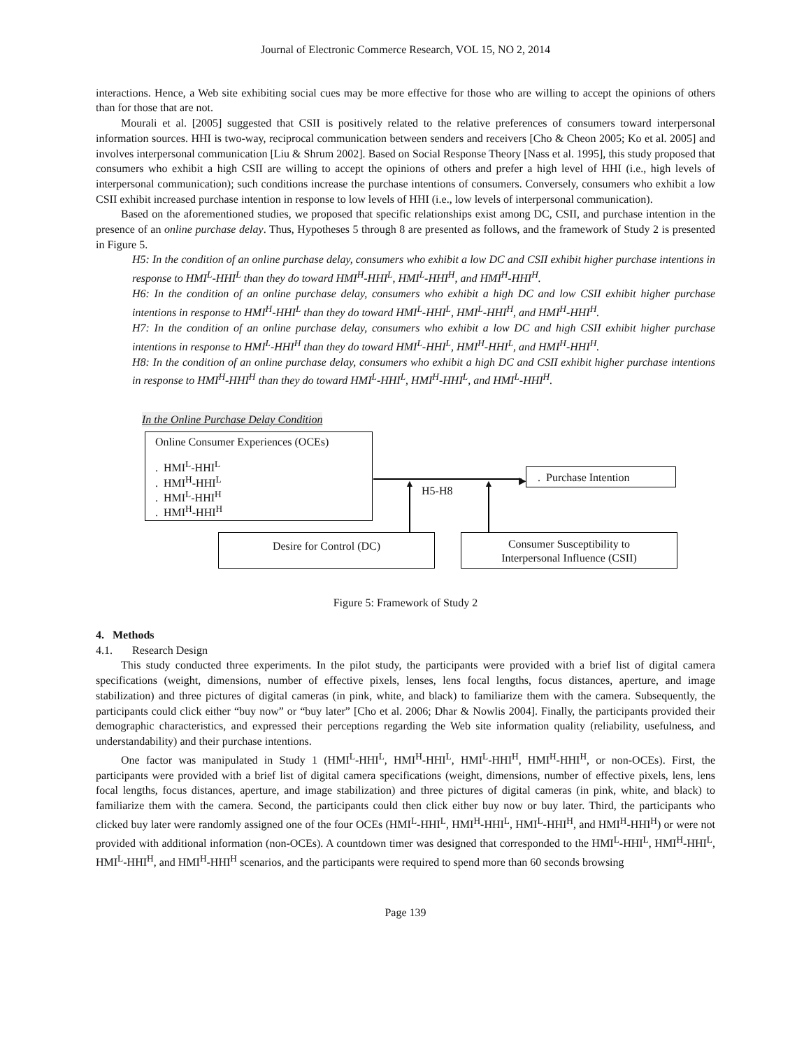Journal of Electronic Commerce Research, VOL 15, NO 2, 2014
interactions. Hence, a Web site exhibiting social cues may be more effective for those who are willing to accept the opinions of others than for those that are not.
Mourali et al. [2005] suggested that CSII is positively related to the relative preferences of consumers toward interpersonal information sources. HHI is two-way, reciprocal communication between senders and receivers [Cho & Cheon 2005; Ko et al. 2005] and involves interpersonal communication [Liu & Shrum 2002]. Based on Social Response Theory [Nass et al. 1995], this study proposed that consumers who exhibit a high CSII are willing to accept the opinions of others and prefer a high level of HHI (i.e., high levels of interpersonal communication); such conditions increase the purchase intentions of consumers. Conversely, consumers who exhibit a low CSII exhibit increased purchase intention in response to low levels of HHI (i.e., low levels of interpersonal communication).
Based on the aforementioned studies, we proposed that specific relationships exist among DC, CSII, and purchase intention in the presence of an online purchase delay. Thus, Hypotheses 5 through 8 are presented as follows, and the framework of Study 2 is presented in Figure 5.
H5: In the condition of an online purchase delay, consumers who exhibit a low DC and CSII exhibit higher purchase intentions in response to HMI<sup>L</sup>-HHI<sup>L</sup> than they do toward HMI<sup>H</sup>-HHI<sup>L</sup>, HMI<sup>L</sup>-HHI<sup>H</sup>, and HMI<sup>H</sup>-HHI<sup>H</sup>.
H6: In the condition of an online purchase delay, consumers who exhibit a high DC and low CSII exhibit higher purchase intentions in response to HMI<sup>H</sup>-HHI<sup>L</sup> than they do toward HMI<sup>L</sup>-HHI<sup>L</sup>, HMI<sup>L</sup>-HHI<sup>H</sup>, and HMI<sup>H</sup>-HHI<sup>H</sup>.
H7: In the condition of an online purchase delay, consumers who exhibit a low DC and high CSII exhibit higher purchase intentions in response to HMI<sup>L</sup>-HHI<sup>H</sup> than they do toward HMI<sup>L</sup>-HHI<sup>L</sup>, HMI<sup>H</sup>-HHI<sup>L</sup>, and HMI<sup>H</sup>-HHI<sup>H</sup>.
H8: In the condition of an online purchase delay, consumers who exhibit a high DC and CSII exhibit higher purchase intentions in response to HMI<sup>H</sup>-HHI<sup>H</sup> than they do toward HMI<sup>L</sup>-HHI<sup>L</sup>, HMI<sup>H</sup>-HHI<sup>L</sup>, and HMI<sup>L</sup>-HHI<sup>H</sup>.
In the Online Purchase Delay Condition
Online Consumer Experiences (OCEs)
. HMI<sup>L</sup>-HHI<sup>L</sup>
. HMI<sup>H</sup>-HHI<sup>L</sup>
. HMI<sup>L</sup>-HHI<sup>H</sup>
. HMI<sup>H</sup>-HHI<sup>H</sup>
▶ . Purchase Intention
H5-H8
▲ ▲
Desire for Control (DC)
Consumer Susceptibility to
Interpersonal Influence (CSII)
Figure 5: Framework of Study 2
4. Methods
4.1. Research Design
This study conducted three experiments. In the pilot study, the participants were provided with a brief list of digital camera specifications (weight, dimensions, number of effective pixels, lenses, lens focal lengths, focus distances, aperture, and image stabilization) and three pictures of digital cameras (in pink, white, and black) to familiarize them with the camera. Subsequently, the participants could click either “buy now” or “buy later” [Cho et al. 2006; Dhar & Nowlis 2004]. Finally, the participants provided their demographic characteristics, and expressed their perceptions regarding the Web site information quality (reliability, usefulness, and understandability) and their purchase intentions.
One factor was manipulated in Study 1 (HMI<sup>L</sup>-HHI<sup>L</sup>, HMI<sup>H</sup>-HHI<sup>L</sup>, HMI<sup>L</sup>-HHI<sup>H</sup>, HMI<sup>H</sup>-HHI<sup>H</sup>, or non-OCEs). First, the participants were provided with a brief list of digital camera specifications (weight, dimensions, number of effective pixels, lens, lens focal lengths, focus distances, aperture, and image stabilization) and three pictures of digital cameras (in pink, white, and black) to familiarize them with the camera. Second, the participants could then click either buy now or buy later. Third, the participants who clicked buy later were randomly assigned one of the four OCEs (HMI<sup>L</sup>-HHI<sup>L</sup>, HMI<sup>H</sup>-HHI<sup>L</sup>, HMI<sup>L</sup>-HHI<sup>H</sup>, and HMI<sup>H</sup>-HHI<sup>H</sup>) or were not provided with additional information (non-OCEs). A countdown timer was designed that corresponded to the HMI<sup>L</sup>-HHI<sup>L</sup>, HMI<sup>H</sup>-HHI<sup>L</sup>, HMI<sup>L</sup>-HHI<sup>H</sup>, and HMI<sup>H</sup>-HHI<sup>H</sup> scenarios, and the participants were required to spend more than 60 seconds browsing
Page 139